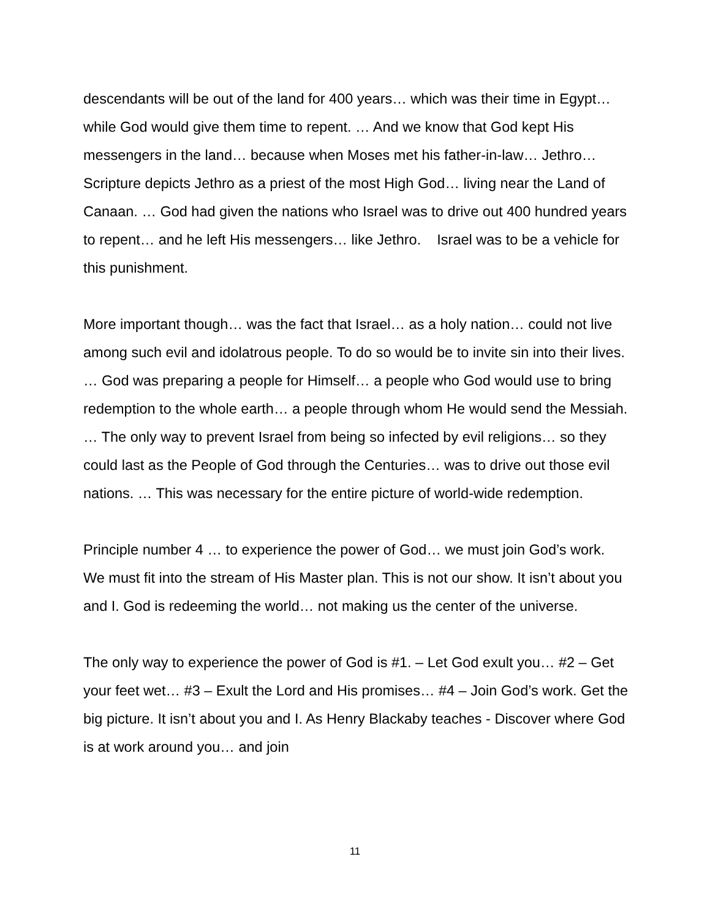descendants will be out of the land for 400 years… which was their time in Egypt… while God would give them time to repent. … And we know that God kept His messengers in the land… because when Moses met his father-in-law… Jethro… Scripture depicts Jethro as a priest of the most High God… living near the Land of Canaan. … God had given the nations who Israel was to drive out 400 hundred years to repent… and he left His messengers… like Jethro. Israel was to be a vehicle for this punishment.
More important though… was the fact that Israel… as a holy nation… could not live among such evil and idolatrous people. To do so would be to invite sin into their lives. … God was preparing a people for Himself… a people who God would use to bring redemption to the whole earth… a people through whom He would send the Messiah. … The only way to prevent Israel from being so infected by evil religions… so they could last as the People of God through the Centuries… was to drive out those evil nations. … This was necessary for the entire picture of world-wide redemption.
Principle number 4 … to experience the power of God… we must join God’s work. We must fit into the stream of His Master plan. This is not our show. It isn’t about you and I. God is redeeming the world… not making us the center of the universe.
The only way to experience the power of God is #1. – Let God exult you… #2 – Get your feet wet… #3 – Exult the Lord and His promises… #4 – Join God’s work. Get the big picture. It isn’t about you and I. As Henry Blackaby teaches - Discover where God is at work around you… and join
11